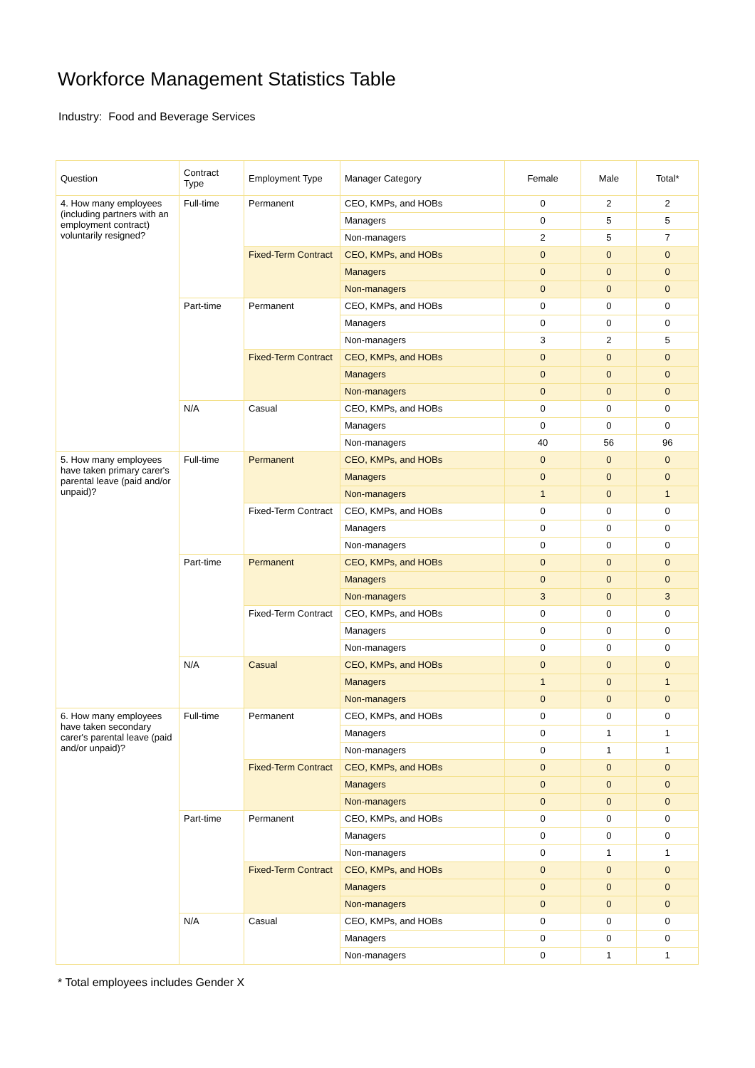Workforce Management Statistics Table
Industry: Food and Beverage Services
| Question | Contract Type | Employment Type | Manager Category | Female | Male | Total* |
| --- | --- | --- | --- | --- | --- | --- |
| 4. How many employees (including partners with an employment contract) voluntarily resigned? | Full-time | Permanent | CEO, KMPs, and HOBs | 0 | 2 | 2 |
| | | | Managers | 0 | 5 | 5 |
| | | | Non-managers | 2 | 5 | 7 |
| | | Fixed-Term Contract | CEO, KMPs, and HOBs | 0 | 0 | 0 |
| | | | Managers | 0 | 0 | 0 |
| | | | Non-managers | 0 | 0 | 0 |
| | Part-time | Permanent | CEO, KMPs, and HOBs | 0 | 0 | 0 |
| | | | Managers | 0 | 0 | 0 |
| | | | Non-managers | 3 | 2 | 5 |
| | | Fixed-Term Contract | CEO, KMPs, and HOBs | 0 | 0 | 0 |
| | | | Managers | 0 | 0 | 0 |
| | | | Non-managers | 0 | 0 | 0 |
| | N/A | Casual | CEO, KMPs, and HOBs | 0 | 0 | 0 |
| | | | Managers | 0 | 0 | 0 |
| | | | Non-managers | 40 | 56 | 96 |
| 5. How many employees have taken primary carer's parental leave (paid and/or unpaid)? | Full-time | Permanent | CEO, KMPs, and HOBs | 0 | 0 | 0 |
| | | | Managers | 0 | 0 | 0 |
| | | | Non-managers | 1 | 0 | 1 |
| | | Fixed-Term Contract | CEO, KMPs, and HOBs | 0 | 0 | 0 |
| | | | Managers | 0 | 0 | 0 |
| | | | Non-managers | 0 | 0 | 0 |
| | Part-time | Permanent | CEO, KMPs, and HOBs | 0 | 0 | 0 |
| | | | Managers | 0 | 0 | 0 |
| | | | Non-managers | 3 | 0 | 3 |
| | | Fixed-Term Contract | CEO, KMPs, and HOBs | 0 | 0 | 0 |
| | | | Managers | 0 | 0 | 0 |
| | | | Non-managers | 0 | 0 | 0 |
| | N/A | Casual | CEO, KMPs, and HOBs | 0 | 0 | 0 |
| | | | Managers | 1 | 0 | 1 |
| | | | Non-managers | 0 | 0 | 0 |
| 6. How many employees have taken secondary carer's parental leave (paid and/or unpaid)? | Full-time | Permanent | CEO, KMPs, and HOBs | 0 | 0 | 0 |
| | | | Managers | 0 | 1 | 1 |
| | | | Non-managers | 0 | 1 | 1 |
| | | Fixed-Term Contract | CEO, KMPs, and HOBs | 0 | 0 | 0 |
| | | | Managers | 0 | 0 | 0 |
| | | | Non-managers | 0 | 0 | 0 |
| | Part-time | Permanent | CEO, KMPs, and HOBs | 0 | 0 | 0 |
| | | | Managers | 0 | 0 | 0 |
| | | | Non-managers | 0 | 1 | 1 |
| | | Fixed-Term Contract | CEO, KMPs, and HOBs | 0 | 0 | 0 |
| | | | Managers | 0 | 0 | 0 |
| | | | Non-managers | 0 | 0 | 0 |
| | N/A | Casual | CEO, KMPs, and HOBs | 0 | 0 | 0 |
| | | | Managers | 0 | 0 | 0 |
| | | | Non-managers | 0 | 1 | 1 |
* Total employees includes Gender X